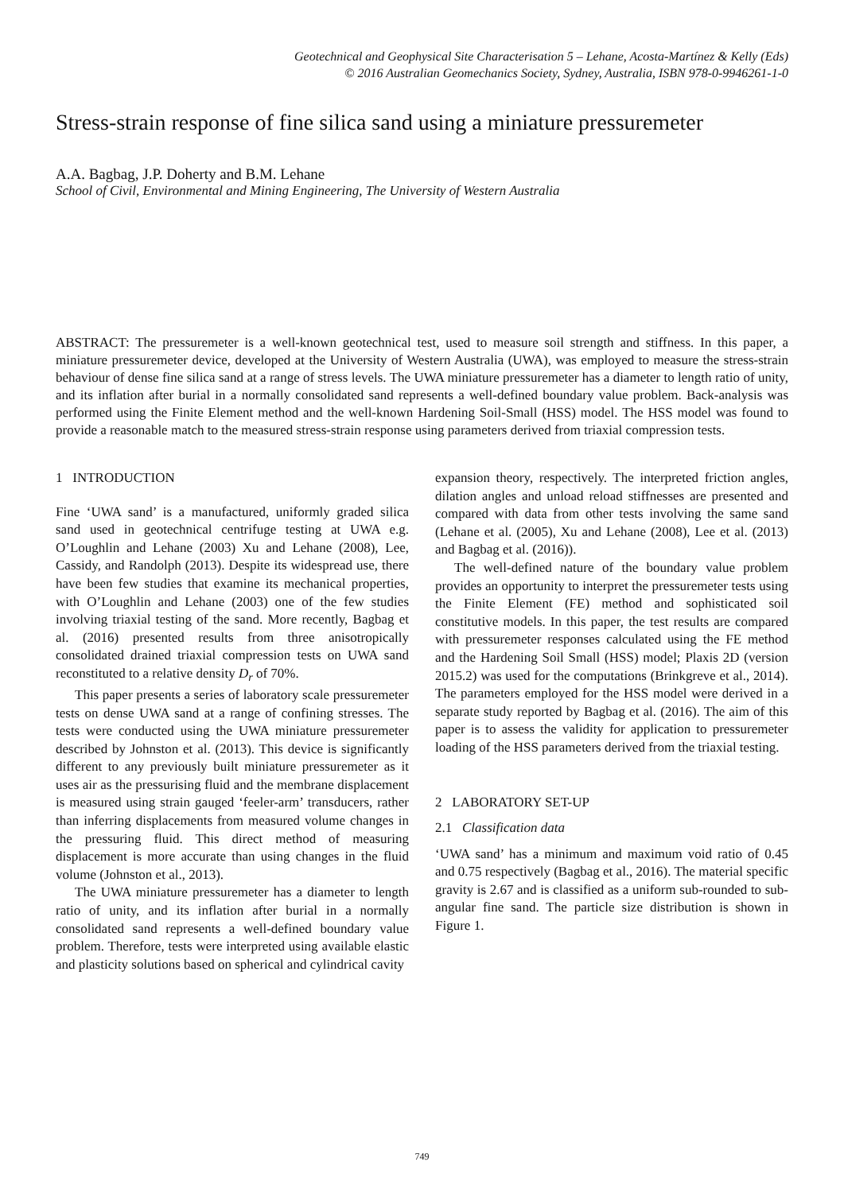Geotechnical and Geophysical Site Characterisation 5 – Lehane, Acosta-Martínez & Kelly (Eds)
© 2016 Australian Geomechanics Society, Sydney, Australia, ISBN 978-0-9946261-1-0
Stress-strain response of fine silica sand using a miniature pressuremeter
A.A. Bagbag, J.P. Doherty and B.M. Lehane
School of Civil, Environmental and Mining Engineering, The University of Western Australia
ABSTRACT: The pressuremeter is a well-known geotechnical test, used to measure soil strength and stiffness. In this paper, a miniature pressuremeter device, developed at the University of Western Australia (UWA), was employed to measure the stress-strain behaviour of dense fine silica sand at a range of stress levels. The UWA miniature pressuremeter has a diameter to length ratio of unity, and its inflation after burial in a normally consolidated sand represents a well-defined boundary value problem. Back-analysis was performed using the Finite Element method and the well-known Hardening Soil-Small (HSS) model. The HSS model was found to provide a reasonable match to the measured stress-strain response using parameters derived from triaxial compression tests.
1 INTRODUCTION
Fine ‘UWA sand’ is a manufactured, uniformly graded silica sand used in geotechnical centrifuge testing at UWA e.g. O’Loughlin and Lehane (2003) Xu and Lehane (2008), Lee, Cassidy, and Randolph (2013). Despite its widespread use, there have been few studies that examine its mechanical properties, with O’Loughlin and Lehane (2003) one of the few studies involving triaxial testing of the sand. More recently, Bagbag et al. (2016) presented results from three anisotropically consolidated drained triaxial compression tests on UWA sand reconstituted to a relative density D<sub>r</sub> of 70%.
This paper presents a series of laboratory scale pressuremeter tests on dense UWA sand at a range of confining stresses. The tests were conducted using the UWA miniature pressuremeter described by Johnston et al. (2013). This device is significantly different to any previously built miniature pressuremeter as it uses air as the pressurising fluid and the membrane displacement is measured using strain gauged ‘feeler-arm’ transducers, rather than inferring displacements from measured volume changes in the pressuring fluid. This direct method of measuring displacement is more accurate than using changes in the fluid volume (Johnston et al., 2013).
The UWA miniature pressuremeter has a diameter to length ratio of unity, and its inflation after burial in a normally consolidated sand represents a well-defined boundary value problem. Therefore, tests were interpreted using available elastic and plasticity solutions based on spherical and cylindrical cavity
expansion theory, respectively. The interpreted friction angles, dilation angles and unload reload stiffnesses are presented and compared with data from other tests involving the same sand (Lehane et al. (2005), Xu and Lehane (2008), Lee et al. (2013) and Bagbag et al. (2016)).
The well-defined nature of the boundary value problem provides an opportunity to interpret the pressuremeter tests using the Finite Element (FE) method and sophisticated soil constitutive models. In this paper, the test results are compared with pressuremeter responses calculated using the FE method and the Hardening Soil Small (HSS) model; Plaxis 2D (version 2015.2) was used for the computations (Brinkgreve et al., 2014). The parameters employed for the HSS model were derived in a separate study reported by Bagbag et al. (2016). The aim of this paper is to assess the validity for application to pressuremeter loading of the HSS parameters derived from the triaxial testing.
2 LABORATORY SET-UP
2.1 Classification data
‘UWA sand’ has a minimum and maximum void ratio of 0.45 and 0.75 respectively (Bagbag et al., 2016). The material specific gravity is 2.67 and is classified as a uniform sub-rounded to sub-angular fine sand. The particle size distribution is shown in Figure 1.
749